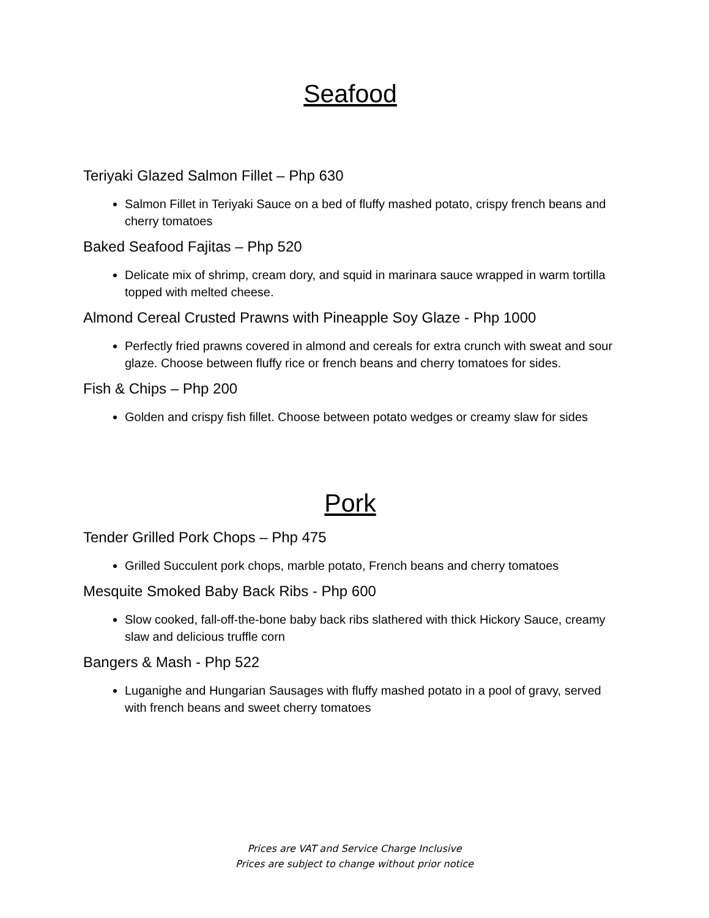Seafood
Teriyaki Glazed Salmon Fillet – Php 630
Salmon Fillet in Teriyaki Sauce on a bed of fluffy mashed potato, crispy french beans and cherry tomatoes
Baked Seafood Fajitas – Php 520
Delicate mix of shrimp, cream dory, and squid in marinara sauce wrapped in warm tortilla topped with melted cheese.
Almond Cereal Crusted Prawns with Pineapple Soy Glaze - Php 1000
Perfectly fried prawns covered in almond and cereals for extra crunch with sweat and sour glaze. Choose between fluffy rice or french beans and cherry tomatoes for sides.
Fish & Chips – Php 200
Golden and crispy fish fillet. Choose between potato wedges or creamy slaw for sides
Pork
Tender Grilled Pork Chops – Php 475
Grilled Succulent pork chops, marble potato, French beans and cherry tomatoes
Mesquite Smoked Baby Back Ribs - Php 600
Slow cooked, fall-off-the-bone baby back ribs slathered with thick Hickory Sauce, creamy slaw and delicious truffle corn
Bangers & Mash - Php 522
Luganighe and Hungarian Sausages with fluffy mashed potato in a pool of gravy, served with french beans and sweet cherry tomatoes
Prices are VAT and Service Charge Inclusive
Prices are subject to change without prior notice